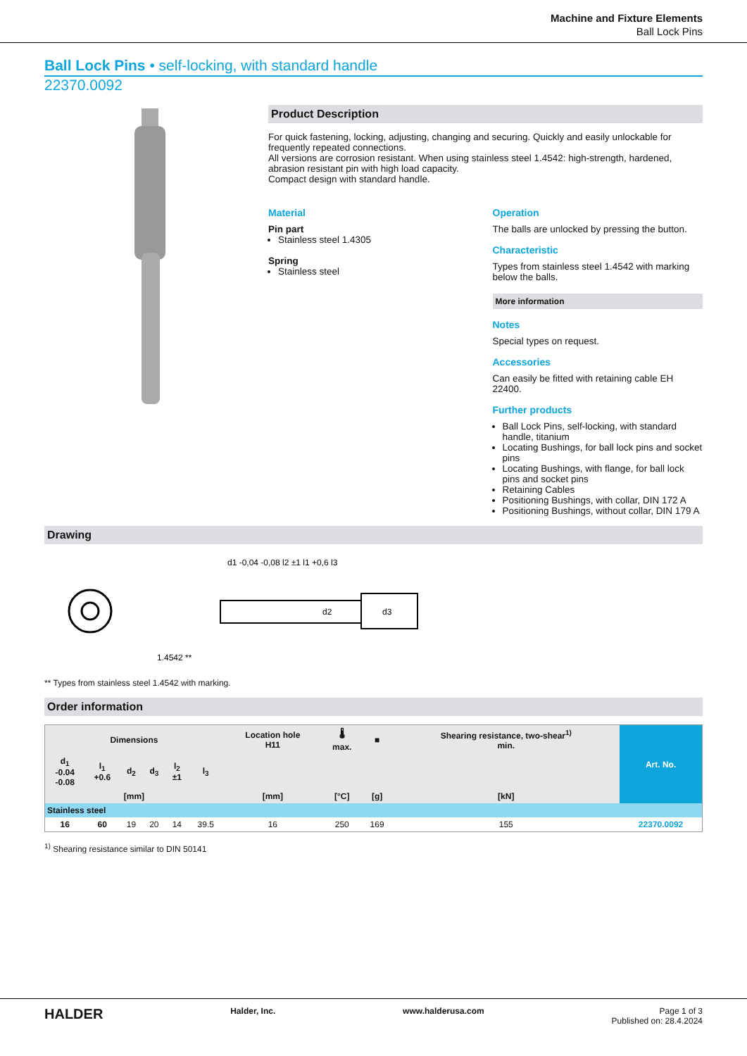Machine and Fixture Elements
Ball Lock Pins
Ball Lock Pins • self-locking, with standard handle
22370.0092
Product Description
For quick fastening, locking, adjusting, changing and securing. Quickly and easily unlockable for frequently repeated connections.
All versions are corrosion resistant. When using stainless steel 1.4542: high-strength, hardened, abrasion resistant pin with high load capacity.
Compact design with standard handle.
Material
Pin part
Stainless steel 1.4305
Spring
Stainless steel
Operation
The balls are unlocked by pressing the button.
Characteristic
Types from stainless steel 1.4542 with marking below the balls.
More information
Notes
Special types on request.
Accessories
Can easily be fitted with retaining cable EH 22400.
Further products
Ball Lock Pins, self-locking, with standard handle, titanium
Locating Bushings, for ball lock pins and socket pins
Locating Bushings, with flange, for ball lock pins and socket pins
Retaining Cables
Positioning Bushings, with collar, DIN 172 A
Positioning Bushings, without collar, DIN 179 A
Drawing
1.4542 **
d1 -0,04 -0,08 l2 ±1 l1 +0,6 l3
d2
d3
** Types from stainless steel 1.4542 with marking.
Order information
| Dimensions | | | | | | Location hole H11 | 🌡 max. | ■ | Shearing resistance, two-shear<sup>1)</sup> min. | Art. No. |
| --- | --- | --- | --- | --- | --- | --- | --- | --- | --- | --- |
| d<sub>1</sub> -0.04 -0.08 | l<sub>1</sub> +0.6 | d<sub>2</sub> | d<sub>3</sub> | l<sub>2</sub> ±1 | l<sub>3</sub> | | | | | |
| [mm] | | | | | | [mm] | [°C] | [g] | [kN] | |
| Stainless steel | | | | | | | | | | |
| 16 | 60 | 19 | 20 | 14 | 39.5 | 16 | 250 | 169 | 155 | 22370.0092 |
<sup>1)</sup> Shearing resistance similar to DIN 50141
HALDER Halder, Inc. www.halderusa.com Page 1 of 3
Published on: 28.4.2024